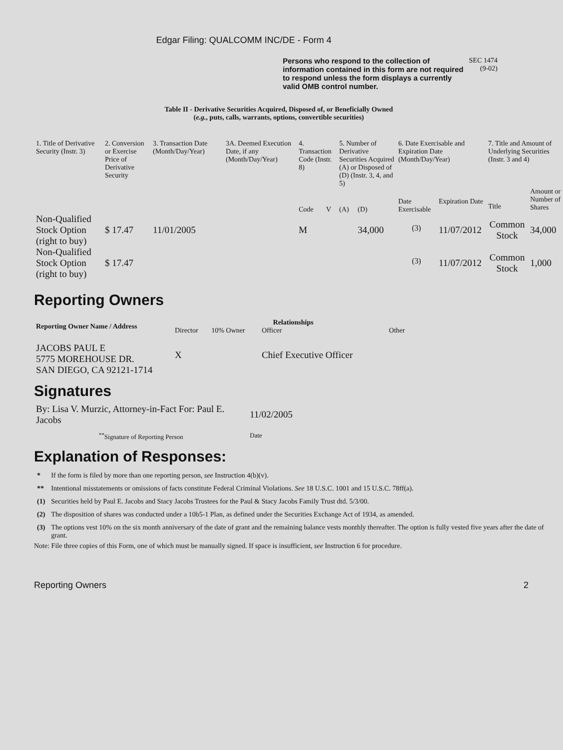Edgar Filing: QUALCOMM INC/DE - Form 4
Persons who respond to the collection of information contained in this form are not required to respond unless the form displays a currently valid OMB control number.
SEC 1474 (9-02)
Table II - Derivative Securities Acquired, Disposed of, or Beneficially Owned
(e.g., puts, calls, warrants, options, convertible securities)
| 1. Title of Derivative Security (Instr. 3) | 2. Conversion or Exercise Price of Derivative Security | 3. Transaction Date (Month/Day/Year) | 3A. Deemed Execution Date, if any (Month/Day/Year) | 4. Transaction Code (Instr. 8) | | 5. Number of Derivative Securities Acquired (A) or Disposed of (D) (Instr. 3, 4, and 5) | | 6. Date Exercisable and Expiration Date (Month/Day/Year) | | 7. Title and Amount of Underlying Securities (Instr. 3 and 4) | |
| --- | --- | --- | --- | --- | --- | --- | --- | --- | --- | --- | --- |
| | | | | Code | V | (A) | (D) | Date Exercisable | Expiration Date | Title | Amount or Number of Shares |
| Non-Qualified Stock Option (right to buy) | $ 17.47 | 11/01/2005 | | M | | | 34,000 | <sup>(3)</sup> | 11/07/2012 | Common Stock | 34,000 |
| Non-Qualified Stock Option (right to buy) | $ 17.47 | | | | | | | <sup>(3)</sup> | 11/07/2012 | Common Stock | 1,000 |
Reporting Owners
| Reporting Owner Name / Address | Relationships | | | |
| --- | --- | --- | --- | --- |
| | Director | 10% Owner | Officer | Other |
| JACOBS PAUL E 5775 MOREHOUSE DR. SAN DIEGO, CA 92121-1714 | X | | Chief Executive Officer | |
Signatures
| By: Lisa V. Murzic, Attorney-in-Fact For: Paul E. Jacobs | 11/02/2005 |
| <sup>**</sup> Signature of Reporting Person | Date |
Explanation of Responses:
| * | If the form is filed by more than one reporting person, see Instruction 4(b)(v). |
| ** | Intentional misstatements or omissions of facts constitute Federal Criminal Violations. See 18 U.S.C. 1001 and 15 U.S.C. 78ff(a). |
| (1) | Securities held by Paul E. Jacobs and Stacy Jacobs Trustees for the Paul & Stacy Jacobs Family Trust dtd. 5/3/00. |
| (2) | The disposition of shares was conducted under a 10b5-1 Plan, as defined under the Securities Exchange Act of 1934, as amended. |
| (3) | The options vest 10% on the six month anniversary of the date of grant and the remaining balance vests monthly thereafter. The option is fully vested five years after the date of grant. |
Note: File three copies of this Form, one of which must be manually signed. If space is insufficient, see Instruction 6 for procedure.
Reporting Owners 2